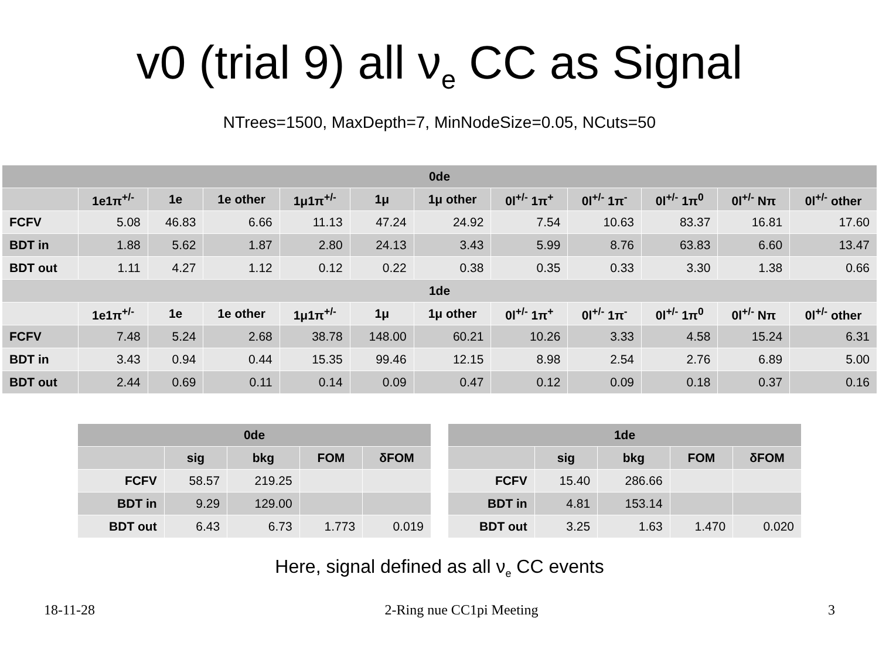v0 (trial 9) all ν<sub>e</sub> CC as Signal
NTrees=1500, MaxDepth=7, MinNodeSize=0.05, NCuts=50
| 0de | | | | | | | | | | | |
| --- | --- | --- | --- | --- | --- | --- | --- | --- | --- | --- | --- |
| | 1e1π<sup>+/-</sup> | 1e | 1e other | 1μ1π<sup>+/-</sup> | 1μ | 1μ other | 0l<sup>+/-</sup> 1π<sup>+</sup> | 0l<sup>+/-</sup> 1π<sup>-</sup> | 0l<sup>+/-</sup> 1π<sup>0</sup> | 0l<sup>+/-</sup> Nπ | 0l<sup>+/-</sup> other |
| FCFV | 5.08 | 46.83 | 6.66 | 11.13 | 47.24 | 24.92 | 7.54 | 10.63 | 83.37 | 16.81 | 17.60 |
| BDT in | 1.88 | 5.62 | 1.87 | 2.80 | 24.13 | 3.43 | 5.99 | 8.76 | 63.83 | 6.60 | 13.47 |
| BDT out | 1.11 | 4.27 | 1.12 | 0.12 | 0.22 | 0.38 | 0.35 | 0.33 | 3.30 | 1.38 | 0.66 |
| 1de | | | | | | | | | | | |
| | 1e1π<sup>+/-</sup> | 1e | 1e other | 1μ1π<sup>+/-</sup> | 1μ | 1μ other | 0l<sup>+/-</sup> 1π<sup>+</sup> | 0l<sup>+/-</sup> 1π<sup>-</sup> | 0l<sup>+/-</sup> 1π<sup>0</sup> | 0l<sup>+/-</sup> Nπ | 0l<sup>+/-</sup> other |
| FCFV | 7.48 | 5.24 | 2.68 | 38.78 | 148.00 | 60.21 | 10.26 | 3.33 | 4.58 | 15.24 | 6.31 |
| BDT in | 3.43 | 0.94 | 0.44 | 15.35 | 99.46 | 12.15 | 8.98 | 2.54 | 2.76 | 6.89 | 5.00 |
| BDT out | 2.44 | 0.69 | 0.11 | 0.14 | 0.09 | 0.47 | 0.12 | 0.09 | 0.18 | 0.37 | 0.16 |
| 0de | | | | |
| --- | --- | --- | --- | --- |
| | sig | bkg | FOM | δFOM |
| FCFV | 58.57 | 219.25 | | |
| BDT in | 9.29 | 129.00 | | |
| BDT out | 6.43 | 6.73 | 1.773 | 0.019 |
| 1de | | | | |
| --- | --- | --- | --- | --- |
| | sig | bkg | FOM | δFOM |
| FCFV | 15.40 | 286.66 | | |
| BDT in | 4.81 | 153.14 | | |
| BDT out | 3.25 | 1.63 | 1.470 | 0.020 |
Here, signal defined as all ν<sub>e</sub> CC events
18-11-28 2-Ring nue CC1pi Meeting 3